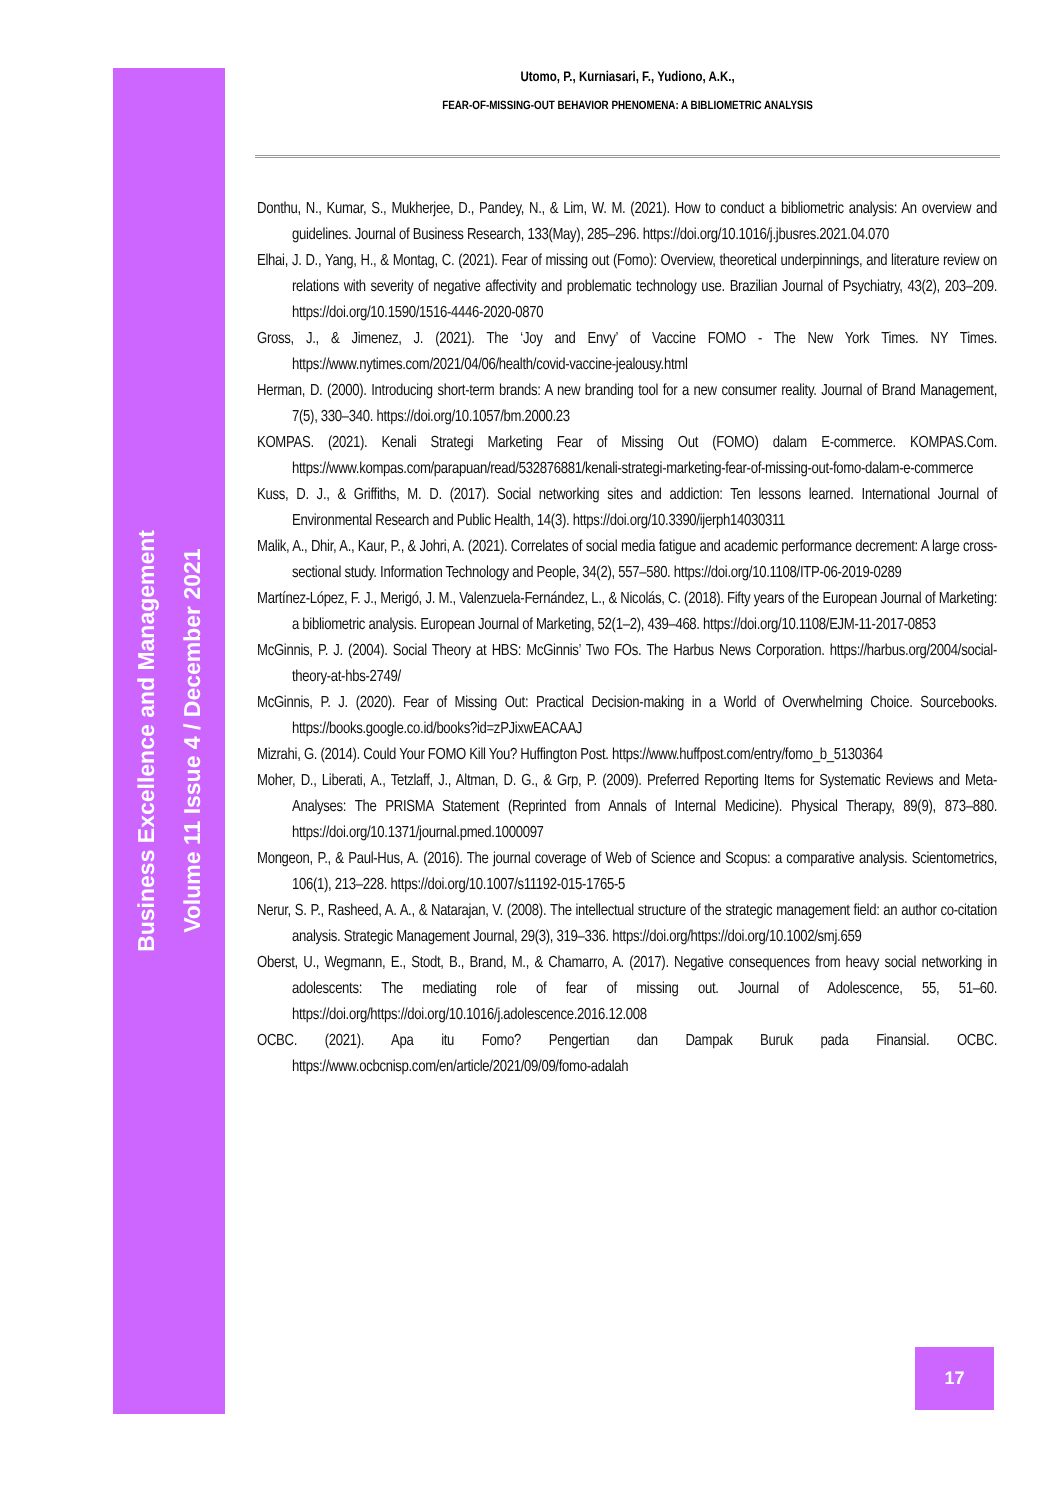Business Excellence and Management
Volume 11 Issue 4 / December 2021
Utomo, P., Kurniasari, F., Yudiono, A.K.,
FEAR-OF-MISSING-OUT BEHAVIOR PHENOMENA: A BIBLIOMETRIC ANALYSIS
Donthu, N., Kumar, S., Mukherjee, D., Pandey, N., & Lim, W. M. (2021). How to conduct a bibliometric analysis: An overview and guidelines. Journal of Business Research, 133(May), 285–296. https://doi.org/10.1016/j.jbusres.2021.04.070
Elhai, J. D., Yang, H., & Montag, C. (2021). Fear of missing out (Fomo): Overview, theoretical underpinnings, and literature review on relations with severity of negative affectivity and problematic technology use. Brazilian Journal of Psychiatry, 43(2), 203–209. https://doi.org/10.1590/1516-4446-2020-0870
Gross, J., & Jimenez, J. (2021). The ‘Joy and Envy’ of Vaccine FOMO - The New York Times. NY Times. https://www.nytimes.com/2021/04/06/health/covid-vaccine-jealousy.html
Herman, D. (2000). Introducing short-term brands: A new branding tool for a new consumer reality. Journal of Brand Management, 7(5), 330–340. https://doi.org/10.1057/bm.2000.23
KOMPAS. (2021). Kenali Strategi Marketing Fear of Missing Out (FOMO) dalam E-commerce. KOMPAS.Com. https://www.kompas.com/parapuan/read/532876881/kenali-strategi-marketing-fear-of-missing-out-fomo-dalam-e-commerce
Kuss, D. J., & Griffiths, M. D. (2017). Social networking sites and addiction: Ten lessons learned. International Journal of Environmental Research and Public Health, 14(3). https://doi.org/10.3390/ijerph14030311
Malik, A., Dhir, A., Kaur, P., & Johri, A. (2021). Correlates of social media fatigue and academic performance decrement: A large cross-sectional study. Information Technology and People, 34(2), 557–580. https://doi.org/10.1108/ITP-06-2019-0289
Martínez-López, F. J., Merigó, J. M., Valenzuela-Fernández, L., & Nicolás, C. (2018). Fifty years of the European Journal of Marketing: a bibliometric analysis. European Journal of Marketing, 52(1–2), 439–468. https://doi.org/10.1108/EJM-11-2017-0853
McGinnis, P. J. (2004). Social Theory at HBS: McGinnis’ Two FOs. The Harbus News Corporation. https://harbus.org/2004/social-theory-at-hbs-2749/
McGinnis, P. J. (2020). Fear of Missing Out: Practical Decision-making in a World of Overwhelming Choice. Sourcebooks. https://books.google.co.id/books?id=zPJixwEACAAJ
Mizrahi, G. (2014). Could Your FOMO Kill You? Huffington Post. https://www.huffpost.com/entry/fomo_b_5130364
Moher, D., Liberati, A., Tetzlaff, J., Altman, D. G., & Grp, P. (2009). Preferred Reporting Items for Systematic Reviews and Meta-Analyses: The PRISMA Statement (Reprinted from Annals of Internal Medicine). Physical Therapy, 89(9), 873–880. https://doi.org/10.1371/journal.pmed.1000097
Mongeon, P., & Paul-Hus, A. (2016). The journal coverage of Web of Science and Scopus: a comparative analysis. Scientometrics, 106(1), 213–228. https://doi.org/10.1007/s11192-015-1765-5
Nerur, S. P., Rasheed, A. A., & Natarajan, V. (2008). The intellectual structure of the strategic management field: an author co-citation analysis. Strategic Management Journal, 29(3), 319–336. https://doi.org/https://doi.org/10.1002/smj.659
Oberst, U., Wegmann, E., Stodt, B., Brand, M., & Chamarro, A. (2017). Negative consequences from heavy social networking in adolescents: The mediating role of fear of missing out. Journal of Adolescence, 55, 51–60. https://doi.org/https://doi.org/10.1016/j.adolescence.2016.12.008
OCBC. (2021). Apa itu Fomo? Pengertian dan Dampak Buruk pada Finansial. OCBC. https://www.ocbcnisp.com/en/article/2021/09/09/fomo-adalah
17